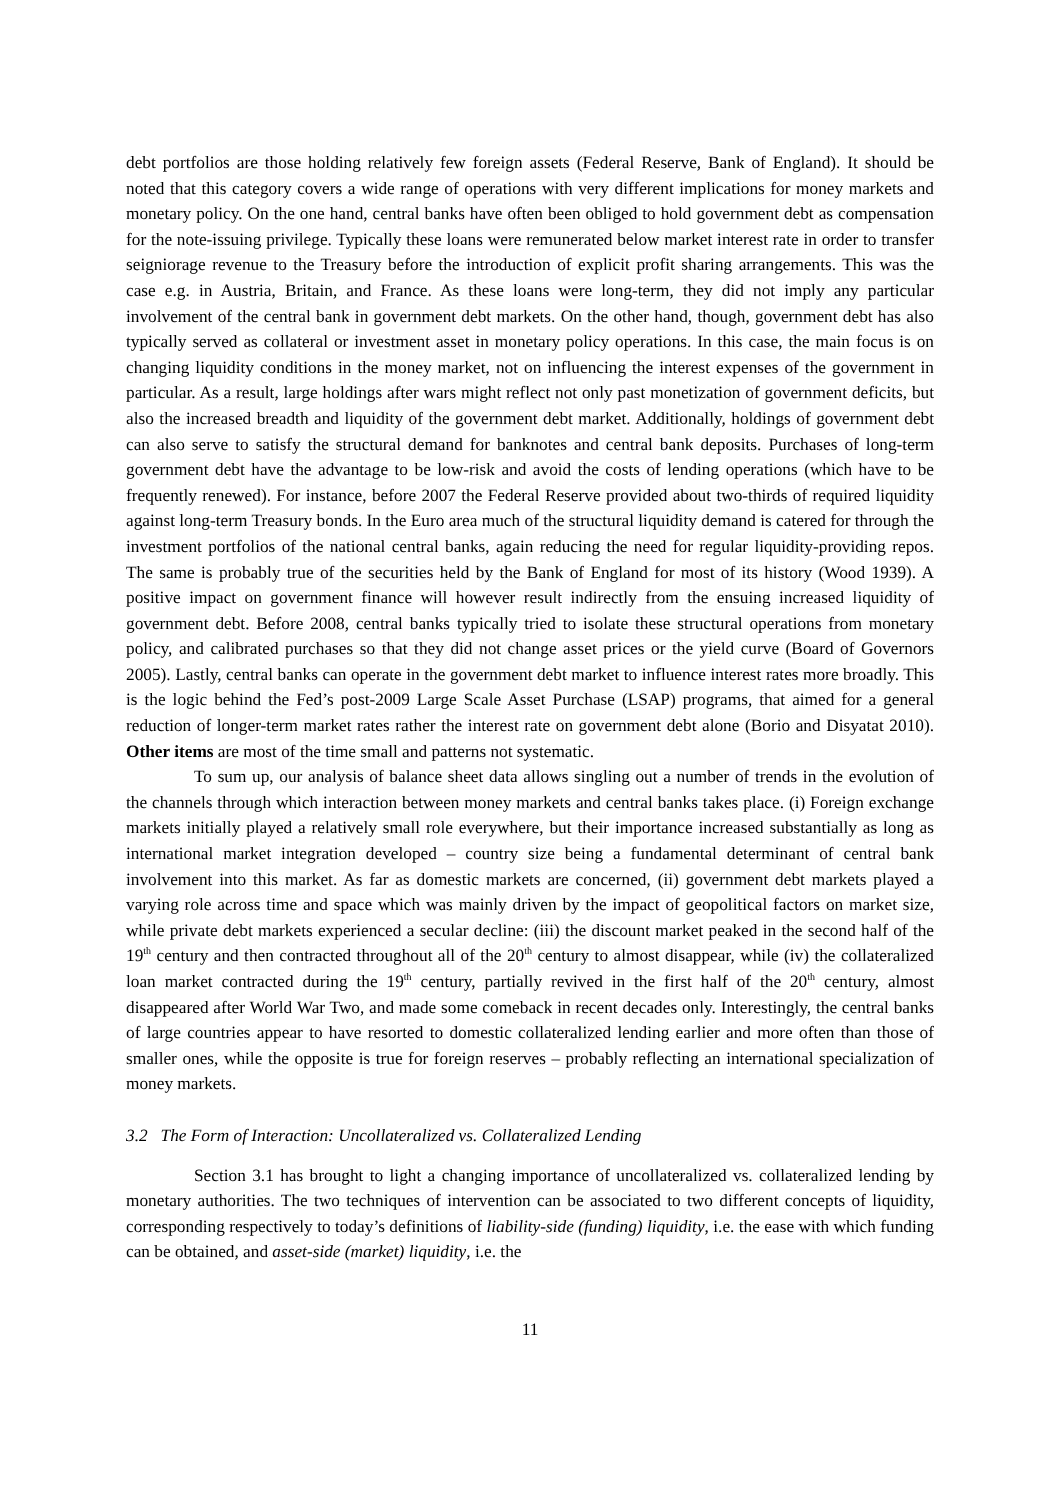debt portfolios are those holding relatively few foreign assets (Federal Reserve, Bank of England). It should be noted that this category covers a wide range of operations with very different implications for money markets and monetary policy. On the one hand, central banks have often been obliged to hold government debt as compensation for the note-issuing privilege. Typically these loans were remunerated below market interest rate in order to transfer seigniorage revenue to the Treasury before the introduction of explicit profit sharing arrangements. This was the case e.g. in Austria, Britain, and France. As these loans were long-term, they did not imply any particular involvement of the central bank in government debt markets. On the other hand, though, government debt has also typically served as collateral or investment asset in monetary policy operations. In this case, the main focus is on changing liquidity conditions in the money market, not on influencing the interest expenses of the government in particular. As a result, large holdings after wars might reflect not only past monetization of government deficits, but also the increased breadth and liquidity of the government debt market. Additionally, holdings of government debt can also serve to satisfy the structural demand for banknotes and central bank deposits. Purchases of long-term government debt have the advantage to be low-risk and avoid the costs of lending operations (which have to be frequently renewed). For instance, before 2007 the Federal Reserve provided about two-thirds of required liquidity against long-term Treasury bonds. In the Euro area much of the structural liquidity demand is catered for through the investment portfolios of the national central banks, again reducing the need for regular liquidity-providing repos. The same is probably true of the securities held by the Bank of England for most of its history (Wood 1939). A positive impact on government finance will however result indirectly from the ensuing increased liquidity of government debt. Before 2008, central banks typically tried to isolate these structural operations from monetary policy, and calibrated purchases so that they did not change asset prices or the yield curve (Board of Governors 2005). Lastly, central banks can operate in the government debt market to influence interest rates more broadly. This is the logic behind the Fed’s post-2009 Large Scale Asset Purchase (LSAP) programs, that aimed for a general reduction of longer-term market rates rather the interest rate on government debt alone (Borio and Disyatat 2010). Other items are most of the time small and patterns not systematic.
To sum up, our analysis of balance sheet data allows singling out a number of trends in the evolution of the channels through which interaction between money markets and central banks takes place. (i) Foreign exchange markets initially played a relatively small role everywhere, but their importance increased substantially as long as international market integration developed – country size being a fundamental determinant of central bank involvement into this market. As far as domestic markets are concerned, (ii) government debt markets played a varying role across time and space which was mainly driven by the impact of geopolitical factors on market size, while private debt markets experienced a secular decline: (iii) the discount market peaked in the second half of the 19<sup>th</sup> century and then contracted throughout all of the 20<sup>th</sup> century to almost disappear, while (iv) the collateralized loan market contracted during the 19<sup>th</sup> century, partially revived in the first half of the 20<sup>th</sup> century, almost disappeared after World War Two, and made some comeback in recent decades only. Interestingly, the central banks of large countries appear to have resorted to domestic collateralized lending earlier and more often than those of smaller ones, while the opposite is true for foreign reserves – probably reflecting an international specialization of money markets.
3.2 The Form of Interaction: Uncollateralized vs. Collateralized Lending
Section 3.1 has brought to light a changing importance of uncollateralized vs. collateralized lending by monetary authorities. The two techniques of intervention can be associated to two different concepts of liquidity, corresponding respectively to today’s definitions of liability-side (funding) liquidity, i.e. the ease with which funding can be obtained, and asset-side (market) liquidity, i.e. the
11